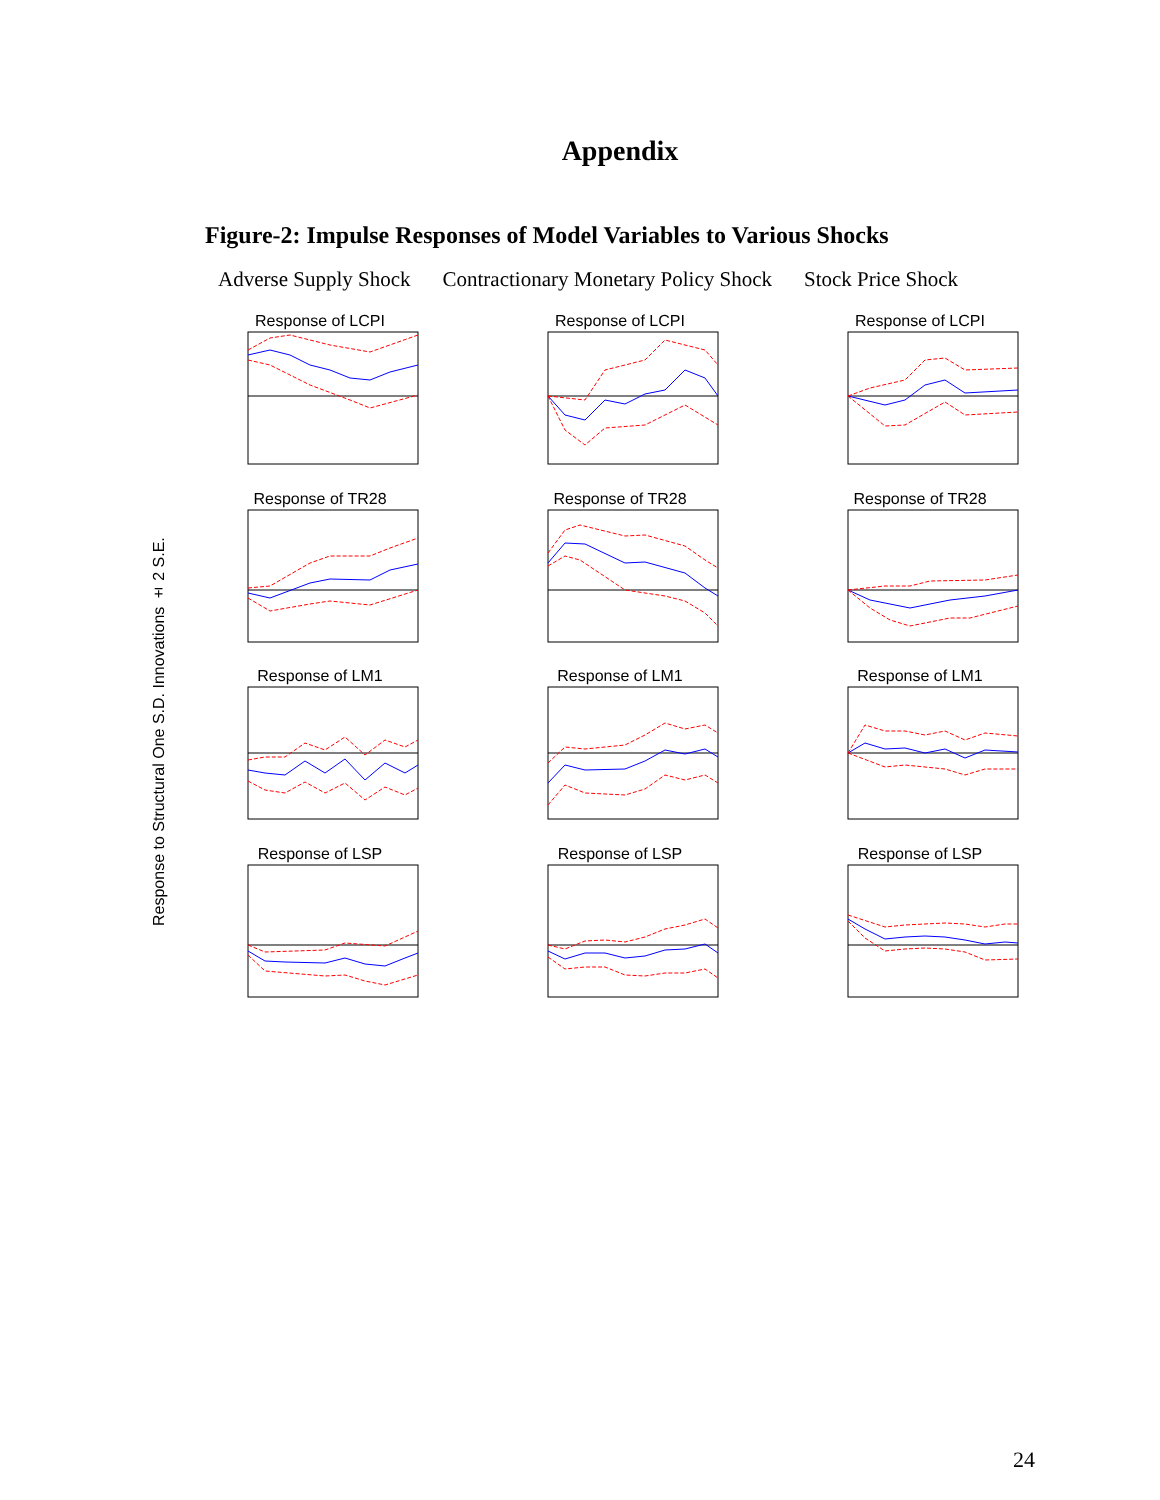Appendix
Figure-2: Impulse Responses of Model Variables to Various Shocks
Adverse Supply Shock Contractionary Monetary Policy Shock
Stock Price Shock
Response to Structural One S.D. Innovations ± 2 S.E.
Response of LCPI
Response of LCPI
Response of LCPI
Response of TR28
Response of TR28
Response of TR28
Response of LM1
Response of LM1
Response of LM1
Response of LSP
Response of LSP
Response of LSP
24